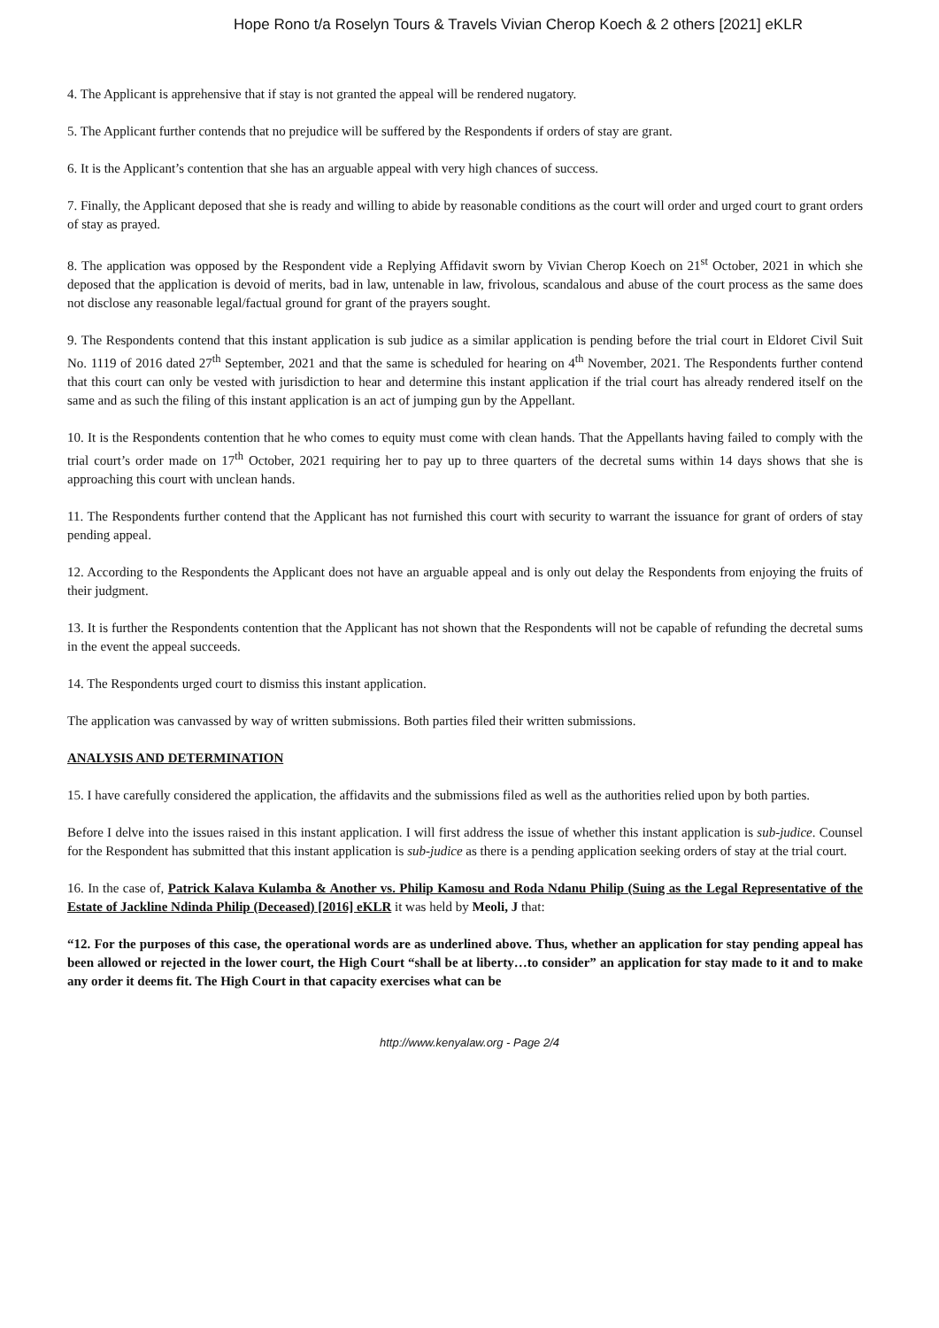Hope Rono t/a Roselyn Tours & Travels Vivian Cherop Koech & 2 others [2021] eKLR
4. The Applicant is apprehensive that if stay is not granted the appeal will be rendered nugatory.
5. The Applicant further contends that no prejudice will be suffered by the Respondents if orders of stay are grant.
6. It is the Applicant’s contention that she has an arguable appeal with very high chances of success.
7. Finally, the Applicant deposed that she is ready and willing to abide by reasonable conditions as the court will order and urged court to grant orders of stay as prayed.
8. The application was opposed by the Respondent vide a Replying Affidavit sworn by Vivian Cherop Koech on 21<sup>st</sup> October, 2021 in which she deposed that the application is devoid of merits, bad in law, untenable in law, frivolous, scandalous and abuse of the court process as the same does not disclose any reasonable legal/factual ground for grant of the prayers sought.
9. The Respondents contend that this instant application is sub judice as a similar application is pending before the trial court in Eldoret Civil Suit No. 1119 of 2016 dated 27<sup>th</sup> September, 2021 and that the same is scheduled for hearing on 4<sup>th</sup> November, 2021. The Respondents further contend that this court can only be vested with jurisdiction to hear and determine this instant application if the trial court has already rendered itself on the same and as such the filing of this instant application is an act of jumping gun by the Appellant.
10. It is the Respondents contention that he who comes to equity must come with clean hands. That the Appellants having failed to comply with the trial court’s order made on 17<sup>th</sup> October, 2021 requiring her to pay up to three quarters of the decretal sums within 14 days shows that she is approaching this court with unclean hands.
11. The Respondents further contend that the Applicant has not furnished this court with security to warrant the issuance for grant of orders of stay pending appeal.
12. According to the Respondents the Applicant does not have an arguable appeal and is only out delay the Respondents from enjoying the fruits of their judgment.
13. It is further the Respondents contention that the Applicant has not shown that the Respondents will not be capable of refunding the decretal sums in the event the appeal succeeds.
14. The Respondents urged court to dismiss this instant application.
The application was canvassed by way of written submissions. Both parties filed their written submissions.
ANALYSIS AND DETERMINATION
15. I have carefully considered the application, the affidavits and the submissions filed as well as the authorities relied upon by both parties.
Before I delve into the issues raised in this instant application. I will first address the issue of whether this instant application is sub-judice. Counsel for the Respondent has submitted that this instant application is sub-judice as there is a pending application seeking orders of stay at the trial court.
16. In the case of, Patrick Kalava Kulamba & Another vs. Philip Kamosu and Roda Ndanu Philip (Suing as the Legal Representative of the Estate of Jackline Ndinda Philip (Deceased) [2016] eKLR it was held by Meoli, J that:
“12. For the purposes of this case, the operational words are as underlined above. Thus, whether an application for stay pending appeal has been allowed or rejected in the lower court, the High Court “shall be at liberty…to consider” an application for stay made to it and to make any order it deems fit. The High Court in that capacity exercises what can be
http://www.kenyalaw.org - Page 2/4